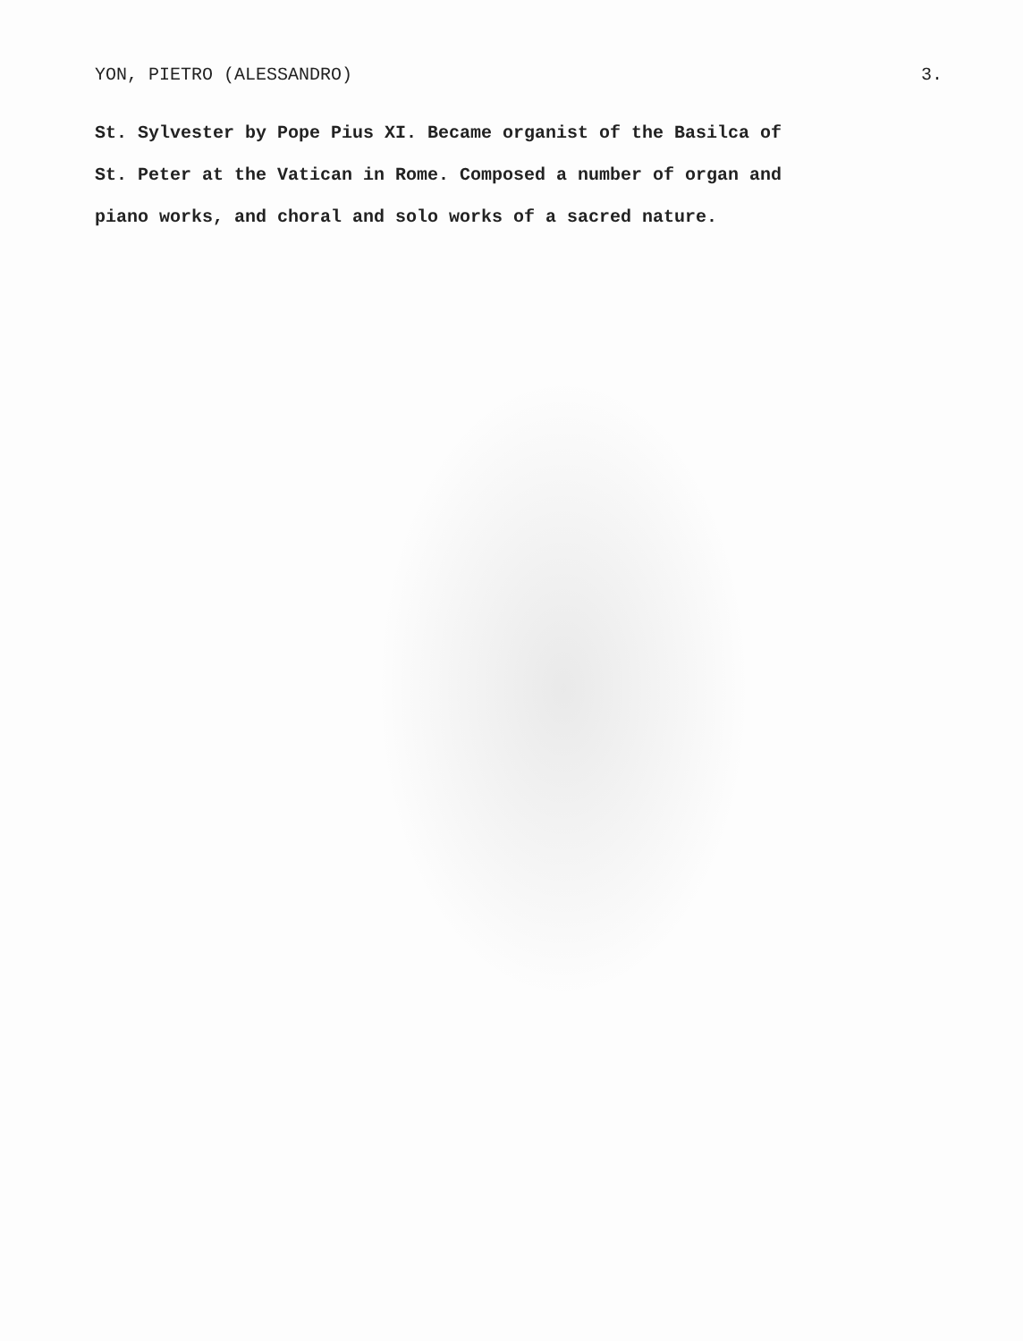YON, PIETRO (ALESSANDRO) 3.
St. Sylvester by Pope Pius XI. Became organist of the Basilca of
St. Peter at the Vatican in Rome. Composed a number of organ and
piano works, and choral and solo works of a sacred nature.